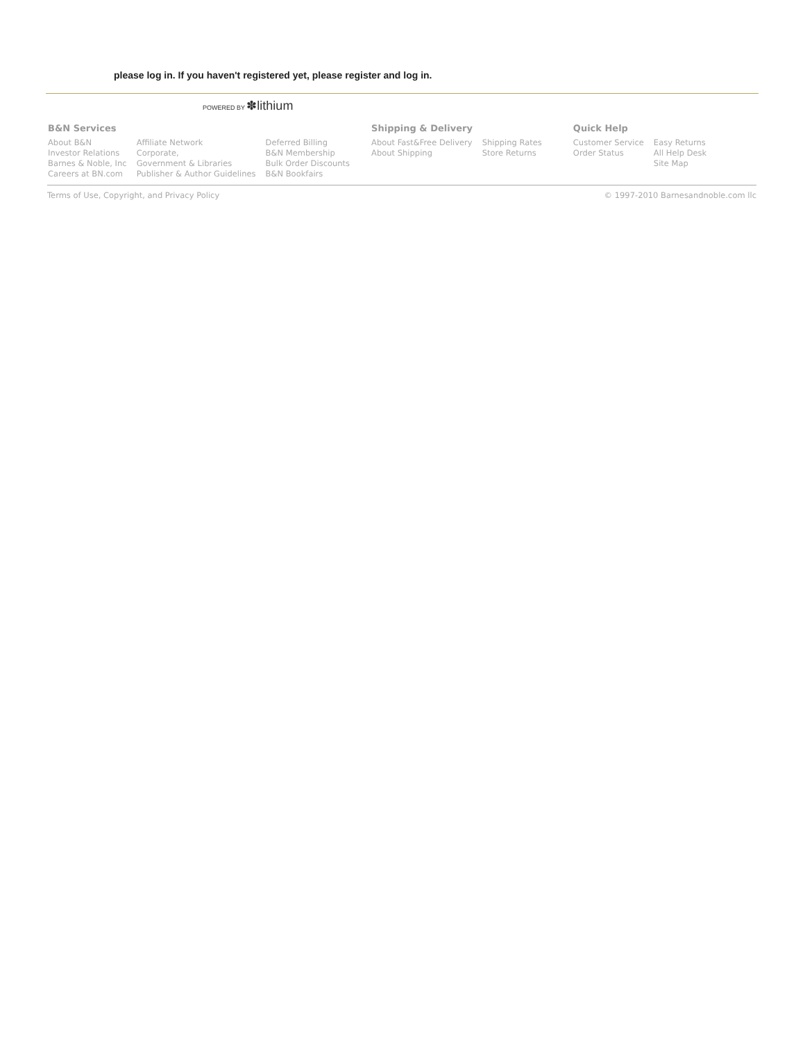please log in. If you haven't registered yet, please register and log in.
POWERED BY ✽lithium
| B&N Services | | | Shipping & Delivery | | Quick Help | |
| --- | --- | --- | --- | --- | --- | --- |
| About B&N | Affiliate Network | Deferred Billing | About Fast&Free Delivery | Shipping Rates | Customer Service | Easy Returns |
| Investor Relations | Corporate, | B&N Membership | About Shipping | Store Returns | Order Status | All Help Desk |
| Barnes & Noble, Inc | Government & Libraries | Bulk Order Discounts | | | | Site Map |
| Careers at BN.com | Publisher & Author Guidelines | B&N Bookfairs | | | | |
Terms of Use, Copyright, and Privacy Policy © 1997-2010 Barnesandnoble.com llc